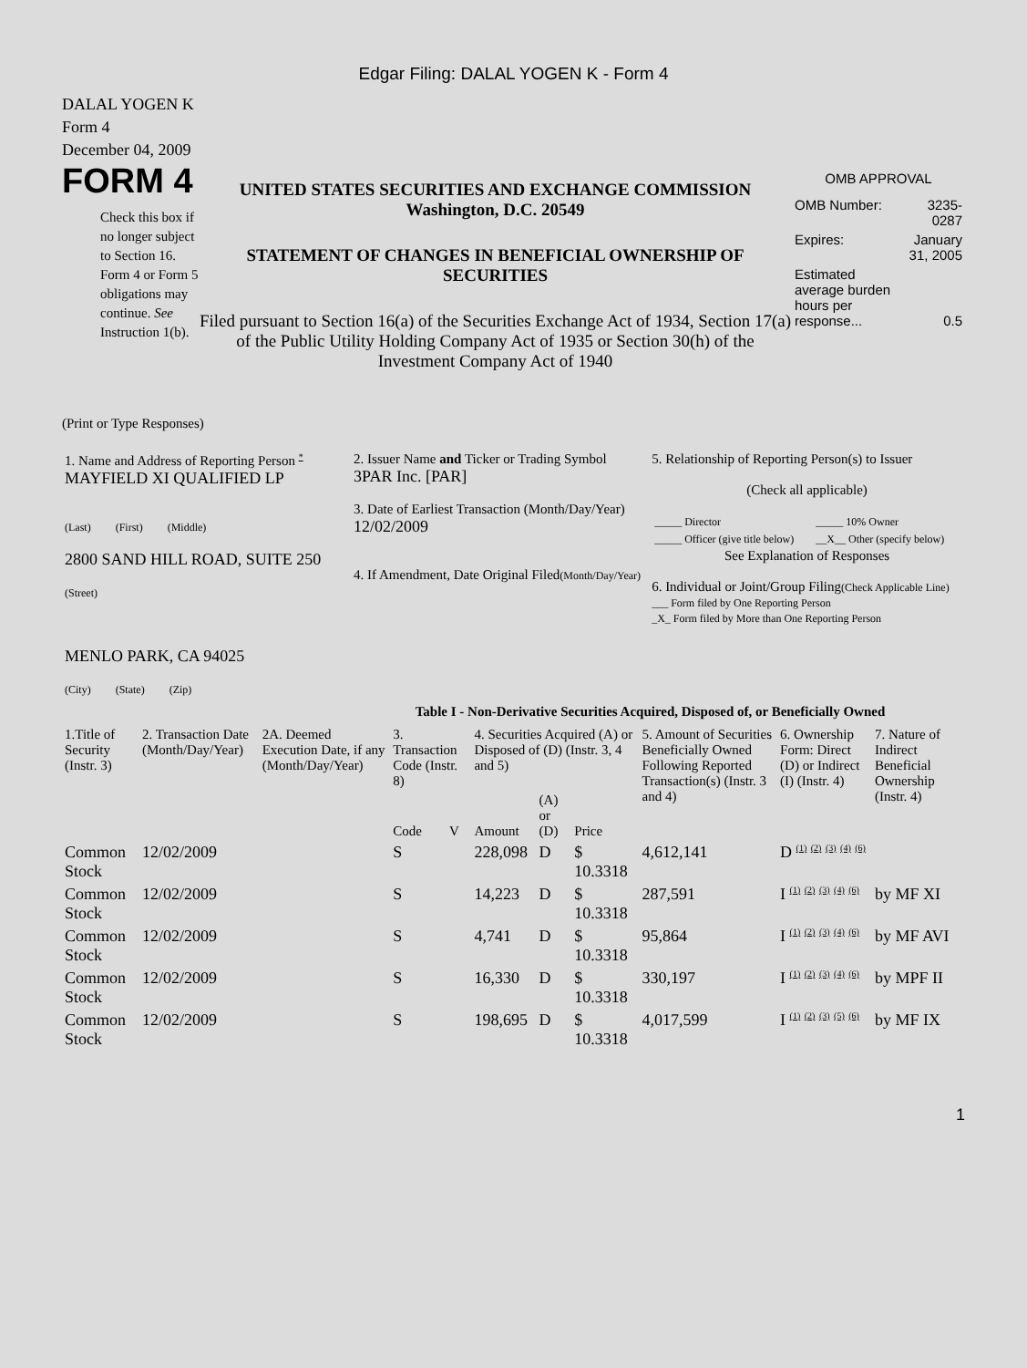Edgar Filing: DALAL YOGEN K - Form 4
DALAL YOGEN K
Form 4
December 04, 2009
FORM 4
Check this box if no longer subject to Section 16. Form 4 or Form 5 obligations may continue. See Instruction 1(b).
UNITED STATES SECURITIES AND EXCHANGE COMMISSION
Washington, D.C. 20549
STATEMENT OF CHANGES IN BENEFICIAL OWNERSHIP OF SECURITIES
Filed pursuant to Section 16(a) of the Securities Exchange Act of 1934, Section 17(a) of the Public Utility Holding Company Act of 1935 or Section 30(h) of the Investment Company Act of 1940
OMB APPROVAL
| OMB Number: | 3235-0287 |
| Expires: | January 31, 2005 |
| Estimated average burden hours per response... | 0.5 |
(Print or Type Responses)
| 1. Name and Address of Reporting Person <sup>*</sup> MAYFIELD XI QUALIFIED LP (Last) (First) (Middle) 2800 SAND HILL ROAD, SUITE 250 (Street) MENLO PARK, CA 94025 (City) (State) (Zip) | 2. Issuer Name and Ticker or Trading Symbol 3PAR Inc. [PAR] 3. Date of Earliest Transaction (Month/Day/Year) 12/02/2009 4. If Amendment, Date Original Filed (Month/Day/Year) | 5. Relationship of Reporting Person(s) to Issuer (Check all applicable) / _____ Director / _____ 10% Owner / / _____ Officer (give title below) / __X__ Other (specify below) / See Explanation of Responses 6. Individual or Joint/Group Filing (Check Applicable Line) ___ Form filed by One Reporting Person _X_ Form filed by More than One Reporting Person |
Table I - Non-Derivative Securities Acquired, Disposed of, or Beneficially Owned
| 1.Title of Security (Instr. 3) | 2. Transaction Date (Month/Day/Year) | 2A. Deemed Execution Date, if any (Month/Day/Year) | 3. Transaction Code (Instr. 8) | | 4. Securities Acquired (A) or Disposed of (D) (Instr. 3, 4 and 5) | | | 5. Amount of Securities Beneficially Owned Following Reported Transaction(s) (Instr. 3 and 4) | 6. Ownership Form: Direct (D) or Indirect (I) (Instr. 4) | 7. Nature of Indirect Beneficial Ownership (Instr. 4) |
| --- | --- | --- | --- | --- | --- | --- | --- | --- | --- | --- |
| | | | Code | V | Amount | (A) or (D) | Price | | | |
| Common Stock | 12/02/2009 | | S | | 228,098 | D | $ 10.3318 | 4,612,141 | D <sup>(1)</sup> <sup>(2)</sup> <sup>(3)</sup> <sup>(4)</sup> <sup>(6)</sup> | |
| Common Stock | 12/02/2009 | | S | | 14,223 | D | $ 10.3318 | 287,591 | I <sup>(1)</sup> <sup>(2)</sup> <sup>(3)</sup> <sup>(4)</sup> <sup>(6)</sup> | by MF XI |
| Common Stock | 12/02/2009 | | S | | 4,741 | D | $ 10.3318 | 95,864 | I <sup>(1)</sup> <sup>(2)</sup> <sup>(3)</sup> <sup>(4)</sup> <sup>(6)</sup> | by MF AVI |
| Common Stock | 12/02/2009 | | S | | 16,330 | D | $ 10.3318 | 330,197 | I <sup>(1)</sup> <sup>(2)</sup> <sup>(3)</sup> <sup>(4)</sup> <sup>(6)</sup> | by MPF II |
| Common Stock | 12/02/2009 | | S | | 198,695 | D | $ 10.3318 | 4,017,599 | I <sup>(1)</sup> <sup>(2)</sup> <sup>(3)</sup> <sup>(5)</sup> <sup>(6)</sup> | by MF IX |
1